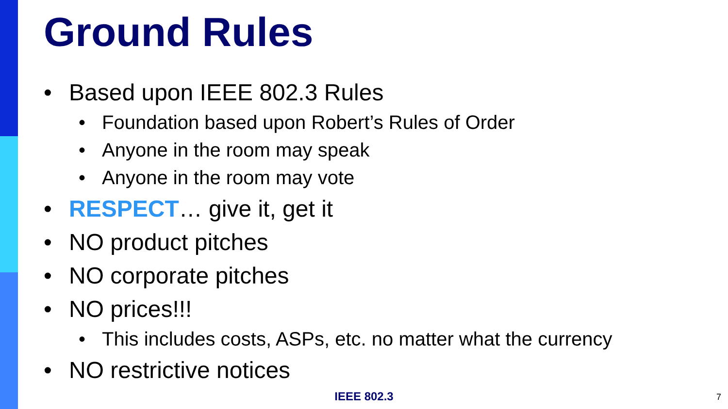Ground Rules
• Based upon IEEE 802.3 Rules
• Foundation based upon Robert’s Rules of Order
• Anyone in the room may speak
• Anyone in the room may vote
• RESPECT… give it, get it
• NO product pitches
• NO corporate pitches
• NO prices!!!
• This includes costs, ASPs, etc. no matter what the currency
• NO restrictive notices
IEEE 802.3 7